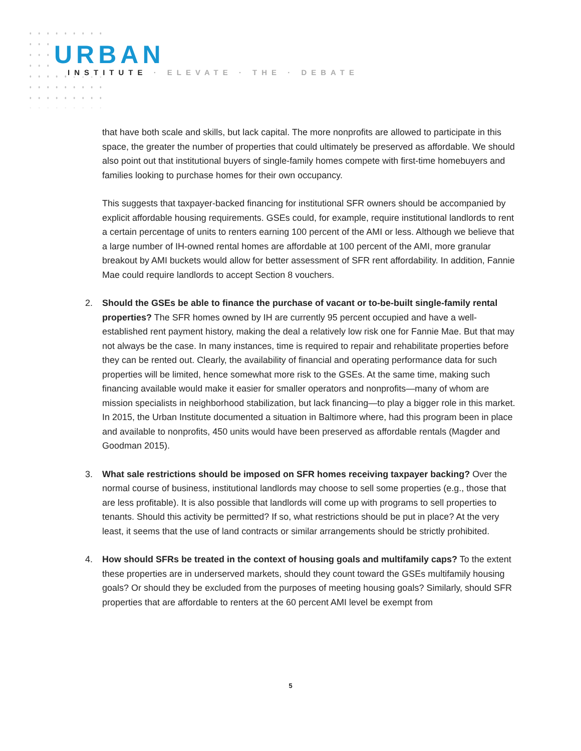URBAN
INSTITUTE · ELEVATE · THE · DEBATE
that have both scale and skills, but lack capital. The more nonprofits are allowed to participate in this space, the greater the number of properties that could ultimately be preserved as affordable. We should also point out that institutional buyers of single-family homes compete with first-time homebuyers and families looking to purchase homes for their own occupancy.
This suggests that taxpayer-backed financing for institutional SFR owners should be accompanied by explicit affordable housing requirements. GSEs could, for example, require institutional landlords to rent a certain percentage of units to renters earning 100 percent of the AMI or less. Although we believe that a large number of IH-owned rental homes are affordable at 100 percent of the AMI, more granular breakout by AMI buckets would allow for better assessment of SFR rent affordability. In addition, Fannie Mae could require landlords to accept Section 8 vouchers.
2. Should the GSEs be able to finance the purchase of vacant or to-be-built single-family rental properties? The SFR homes owned by IH are currently 95 percent occupied and have a well-established rent payment history, making the deal a relatively low risk one for Fannie Mae. But that may not always be the case. In many instances, time is required to repair and rehabilitate properties before they can be rented out. Clearly, the availability of financial and operating performance data for such properties will be limited, hence somewhat more risk to the GSEs. At the same time, making such financing available would make it easier for smaller operators and nonprofits—many of whom are mission specialists in neighborhood stabilization, but lack financing—to play a bigger role in this market. In 2015, the Urban Institute documented a situation in Baltimore where, had this program been in place and available to nonprofits, 450 units would have been preserved as affordable rentals (Magder and Goodman 2015).
3. What sale restrictions should be imposed on SFR homes receiving taxpayer backing? Over the normal course of business, institutional landlords may choose to sell some properties (e.g., those that are less profitable). It is also possible that landlords will come up with programs to sell properties to tenants. Should this activity be permitted? If so, what restrictions should be put in place? At the very least, it seems that the use of land contracts or similar arrangements should be strictly prohibited.
4. How should SFRs be treated in the context of housing goals and multifamily caps? To the extent these properties are in underserved markets, should they count toward the GSEs multifamily housing goals? Or should they be excluded from the purposes of meeting housing goals? Similarly, should SFR properties that are affordable to renters at the 60 percent AMI level be exempt from
5